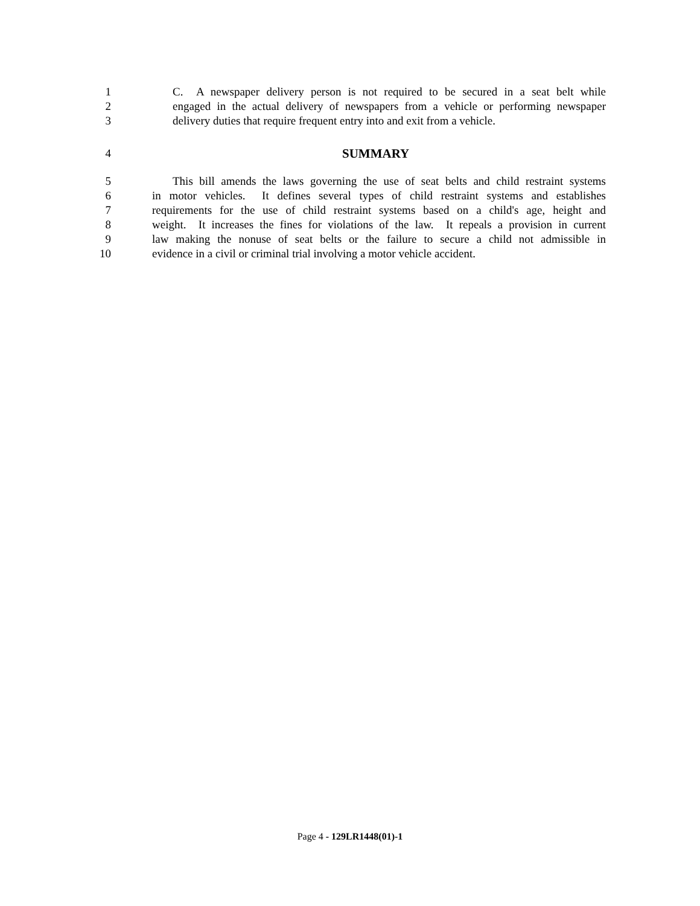1 C. A newspaper delivery person is not required to be secured in a seat belt while
2 engaged in the actual delivery of newspapers from a vehicle or performing newspaper
3 delivery duties that require frequent entry into and exit from a vehicle.
4 SUMMARY
5 This bill amends the laws governing the use of seat belts and child restraint systems
6 in motor vehicles. It defines several types of child restraint systems and establishes
7 requirements for the use of child restraint systems based on a child's age, height and
8 weight. It increases the fines for violations of the law. It repeals a provision in current
9 law making the nonuse of seat belts or the failure to secure a child not admissible in
10 evidence in a civil or criminal trial involving a motor vehicle accident.
Page 4 - 129LR1448(01)-1